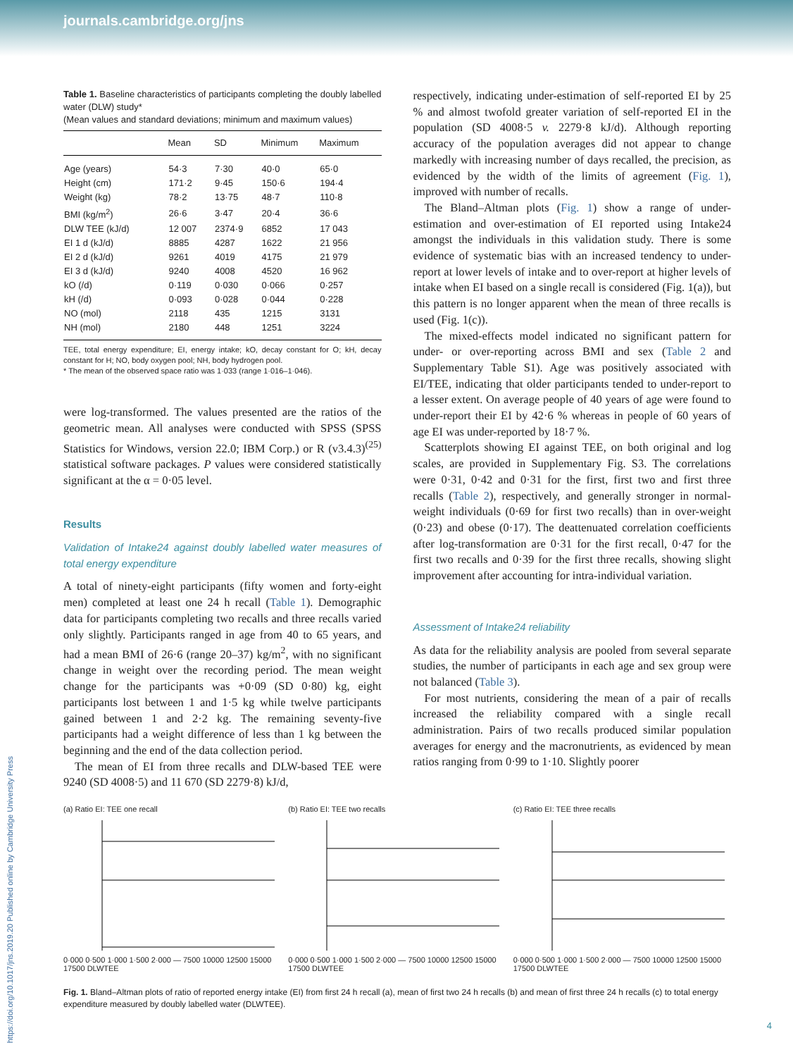journals.cambridge.org/jns
Table 1. Baseline characteristics of participants completing the doubly labelled water (DLW) study*
(Mean values and standard deviations; minimum and maximum values)
| | Mean | SD | Minimum | Maximum |
| --- | --- | --- | --- | --- |
| Age (years) | 54·3 | 7·30 | 40·0 | 65·0 |
| Height (cm) | 171·2 | 9·45 | 150·6 | 194·4 |
| Weight (kg) | 78·2 | 13·75 | 48·7 | 110·8 |
| BMI (kg/m<sup>2</sup>) | 26·6 | 3·47 | 20·4 | 36·6 |
| DLW TEE (kJ/d) | 12 007 | 2374·9 | 6852 | 17 043 |
| EI 1 d (kJ/d) | 8885 | 4287 | 1622 | 21 956 |
| EI 2 d (kJ/d) | 9261 | 4019 | 4175 | 21 979 |
| EI 3 d (kJ/d) | 9240 | 4008 | 4520 | 16 962 |
| kO (/d) | 0·119 | 0·030 | 0·066 | 0·257 |
| kH (/d) | 0·093 | 0·028 | 0·044 | 0·228 |
| NO (mol) | 2118 | 435 | 1215 | 3131 |
| NH (mol) | 2180 | 448 | 1251 | 3224 |
TEE, total energy expenditure; EI, energy intake; kO, decay constant for O; kH, decay constant for H; NO, body oxygen pool; NH, body hydrogen pool.
* The mean of the observed space ratio was 1·033 (range 1·016–1·046).
were log-transformed. The values presented are the ratios of the geometric mean. All analyses were conducted with SPSS (SPSS Statistics for Windows, version 22.0; IBM Corp.) or R (v3.4.3)<sup>(25)</sup> statistical software packages. P values were considered statistically significant at the α = 0·05 level.
Results
Validation of Intake24 against doubly labelled water measures of total energy expenditure
A total of ninety-eight participants (fifty women and forty-eight men) completed at least one 24 h recall (Table 1). Demographic data for participants completing two recalls and three recalls varied only slightly. Participants ranged in age from 40 to 65 years, and had a mean BMI of 26·6 (range 20–37) kg/m<sup>2</sup>, with no significant change in weight over the recording period. The mean weight change for the participants was +0·09 (SD 0·80) kg, eight participants lost between 1 and 1·5 kg while twelve participants gained between 1 and 2·2 kg. The remaining seventy-five participants had a weight difference of less than 1 kg between the beginning and the end of the data collection period.
The mean of EI from three recalls and DLW-based TEE were 9240 (SD 4008·5) and 11 670 (SD 2279·8) kJ/d,
respectively, indicating under-estimation of self-reported EI by 25 % and almost twofold greater variation of self-reported EI in the population (SD 4008·5 v. 2279·8 kJ/d). Although reporting accuracy of the population averages did not appear to change markedly with increasing number of days recalled, the precision, as evidenced by the width of the limits of agreement (Fig. 1), improved with number of recalls.
The Bland–Altman plots (Fig. 1) show a range of under-estimation and over-estimation of EI reported using Intake24 amongst the individuals in this validation study. There is some evidence of systematic bias with an increased tendency to under-report at lower levels of intake and to over-report at higher levels of intake when EI based on a single recall is considered (Fig. 1(a)), but this pattern is no longer apparent when the mean of three recalls is used (Fig. 1(c)).
The mixed-effects model indicated no significant pattern for under- or over-reporting across BMI and sex (Table 2 and Supplementary Table S1). Age was positively associated with EI/TEE, indicating that older participants tended to under-report to a lesser extent. On average people of 40 years of age were found to under-report their EI by 42·6 % whereas in people of 60 years of age EI was under-reported by 18·7 %.
Scatterplots showing EI against TEE, on both original and log scales, are provided in Supplementary Fig. S3. The correlations were 0·31, 0·42 and 0·31 for the first, first two and first three recalls (Table 2), respectively, and generally stronger in normal-weight individuals (0·69 for first two recalls) than in over-weight (0·23) and obese (0·17). The deattenuated correlation coefficients after log-transformation are 0·31 for the first recall, 0·47 for the first two recalls and 0·39 for the first three recalls, showing slight improvement after accounting for intra-individual variation.
Assessment of Intake24 reliability
As data for the reliability analysis are pooled from several separate studies, the number of participants in each age and sex group were not balanced (Table 3).
For most nutrients, considering the mean of a pair of recalls increased the reliability compared with a single recall administration. Pairs of two recalls produced similar population averages for energy and the macronutrients, as evidenced by mean ratios ranging from 0·99 to 1·10. Slightly poorer
(a) Ratio EI: TEE one recall
0·000 0·500 1·000 1·500 2·000 — 7500 10000 12500 15000 17500 DLWTEE
(b) Ratio EI: TEE two recalls
0·000 0·500 1·000 1·500 2·000 — 7500 10000 12500 15000 17500 DLWTEE
(c) Ratio EI: TEE three recalls
0·000 0·500 1·000 1·500 2·000 — 7500 10000 12500 15000 17500 DLWTEE
Fig. 1. Bland–Altman plots of ratio of reported energy intake (EI) from first 24 h recall (a), mean of first two 24 h recalls (b) and mean of first three 24 h recalls (c) to total energy expenditure measured by doubly labelled water (DLWTEE).
https://doi.org/10.1017/jns.2019.20 Published online by Cambridge University Press
4